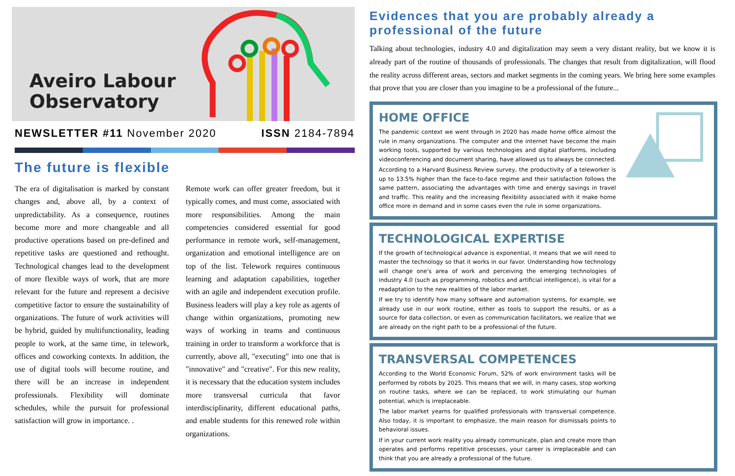Aveiro Labour
Observatory
NEWSLETTER #11 November 2020 ISSN 2184-7894
The future is flexible
The era of digitalisation is marked by constant changes and, above all, by a context of unpredictability. As a consequence, routines become more and more changeable and all productive operations based on pre-defined and repetitive tasks are questioned and rethought. Technological changes lead to the development of more flexible ways of work, that are more relevant for the future and represent a decisive competitive factor to ensure the sustainability of organizations. The future of work activities will be hybrid, guided by multifunctionality, leading people to work, at the same time, in telework, offices and coworking contexts. In addition, the use of digital tools will become routine, and there will be an increase in independent professionals. Flexibility will dominate schedules, while the pursuit for professional satisfaction will grow in importance. .
Remote work can offer greater freedom, but it typically comes, and must come, associated with more responsibilities. Among the main competencies considered essential for good performance in remote work, self-management, organization and emotional intelligence are on top of the list. Telework requires continuous learning and adaptation capabilities, together with an agile and independent execution profile. Business leaders will play a key role as agents of change within organizations, promoting new ways of working in teams and continuous training in order to transform a workforce that is currently, above all, "executing" into one that is "innovative" and "creative". For this new reality, it is necessary that the education system includes more transversal curricula that favor interdisciplinarity, different educational paths, and enable students for this renewed role within organizations.
Evidences that you are probably already a professional of the future
Talking about technologies, industry 4.0 and digitalization may seem a very distant reality, but we know it is already part of the routine of thousands of professionals. The changes that result from digitalization, will flood the reality across different areas, sectors and market segments in the coming years. We bring here some examples that prove that you are closer than you imagine to be a professional of the future...
HOME OFFICE
The pandemic context we went through in 2020 has made home office almost the rule in many organizations. The computer and the internet have become the main working tools, supported by various technologies and digital platforms, including videoconferencing and document sharing, have allowed us to always be connected.
According to a Harvard Business Review survey, the productivity of a teleworker is up to 13.5% higher than the face-to-face regime and their satisfaction follows the same pattern, associating the advantages with time and energy savings in travel and traffic. This reality and the increasing flexibility associated with it make home office more in demand and in some cases even the rule in some organizations.
TECHNOLOGICAL EXPERTISE
If the growth of technological advance is exponential, it means that we will need to master the technology so that it works in our favor. Understanding how technology will change one's area of work and perceiving the emerging technologies of industry 4.0 (such as programming, robotics and artificial intelligence), is vital for a readaptation to the new realities of the labor market.
If we try to identify how many software and automation systems, for example, we already use in our work routine, either as tools to support the results, or as a source for data collection, or even as communication facilitators, we realize that we are already on the right path to be a professional of the future.
TRANSVERSAL COMPETENCES
According to the World Economic Forum, 52% of work environment tasks will be performed by robots by 2025. This means that we will, in many cases, stop working on routine tasks, where we can be replaced, to work stimulating our human potential, which is irreplaceable.
The labor market yearns for qualified professionals with transversal competence. Also today, it is important to emphasize, the main reason for dismissals points to behavioral issues.
If in your current work reality you already communicate, plan and create more than operates and performs repetitive processes, your career is irreplaceable and can think that you are already a professional of the future.